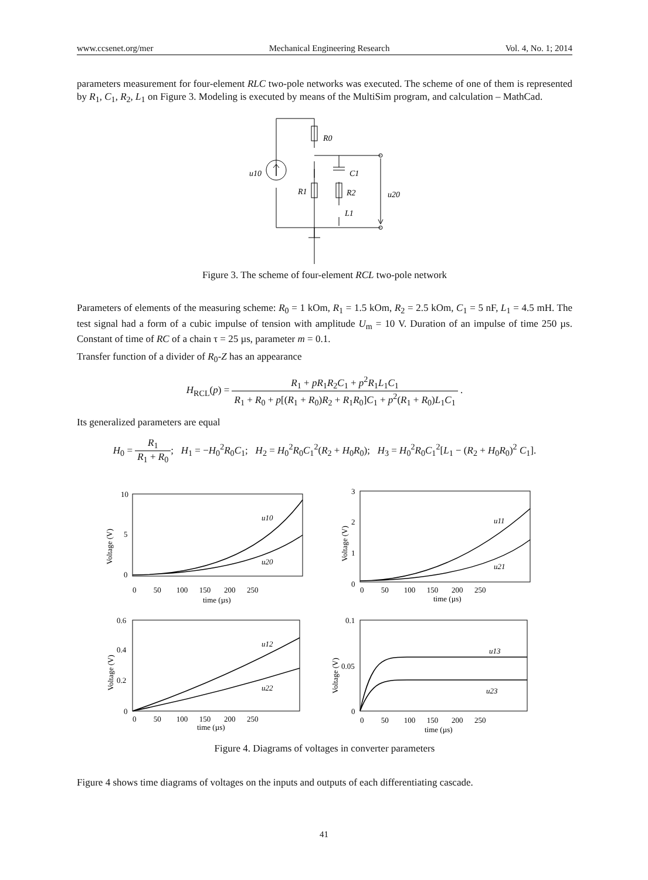www.ccsenet.org/mer Mechanical Engineering Research Vol. 4, No. 1; 2014
parameters measurement for four-element RLC two-pole networks was executed. The scheme of one of them is represented by R<sub>1</sub>, C<sub>1</sub>, R<sub>2</sub>, L<sub>1</sub> on Figure 3. Modeling is executed by means of the MultiSim program, and calculation – MathCad.
R0
C1
R1
R2
L1
u10
u20
Figure 3. The scheme of four-element RCL two-pole network
Parameters of elements of the measuring scheme: R<sub>0</sub> = 1 kOm, R<sub>1</sub> = 1.5 kOm, R<sub>2</sub> = 2.5 kOm, C<sub>1</sub> = 5 nF, L<sub>1</sub> = 4.5 mH. The test signal had a form of a cubic impulse of tension with amplitude U<sub>m</sub> = 10 V. Duration of an impulse of time 250 µs. Constant of time of RC of a chain τ = 25 µs, parameter m = 0.1.
Transfer function of a divider of R<sub>0</sub>-Z has an appearance
H<sub>RCL</sub>(p) = R<sub>1</sub> + pR<sub>1</sub>R<sub>2</sub>C<sub>1</sub> + p<sup>2</sup>R<sub>1</sub>L<sub>1</sub>C<sub>1</sub> R<sub>1</sub> + R<sub>0</sub> + p[(R<sub>1</sub> + R<sub>0</sub>)R<sub>2</sub> + R<sub>1</sub>R<sub>0</sub>]C<sub>1</sub> + p<sup>2</sup>(R<sub>1</sub> + R<sub>0</sub>)L<sub>1</sub>C<sub>1</sub> .
Its generalized parameters are equal
H<sub>0</sub> = R<sub>1</sub> R<sub>1</sub> + R<sub>0</sub>; H<sub>1</sub> = −H<sub>0</sub><sup>2</sup>R<sub>0</sub>C<sub>1</sub>; H<sub>2</sub> = H<sub>0</sub><sup>2</sup>R<sub>0</sub>C<sub>1</sub><sup>2</sup>(R<sub>2</sub> + H<sub>0</sub>R<sub>0</sub>); H<sub>3</sub> = H<sub>0</sub><sup>2</sup>R<sub>0</sub>C<sub>1</sub><sup>2</sup>[L<sub>1</sub> − (R<sub>2</sub> + H<sub>0</sub>R<sub>0</sub>)<sup>2</sup> C<sub>1</sub>].
10
5
0
0 50 100 150 200 250
time (µs)
u10
u20
Voltage (V)
3
2
1
0
0 50 100 150 200 250
time (µs)
u11
u21
Voltage (V)
0.6
0.4
0.2
0
0 50 100 150 200 250
time (µs)
u12
u22
Voltage (V)
0.1
0.05
0
0 50 100 150 200 250
time (µs)
u13
u23
Voltage (V)
Figure 4. Diagrams of voltages in converter parameters
Figure 4 shows time diagrams of voltages on the inputs and outputs of each differentiating cascade.
41